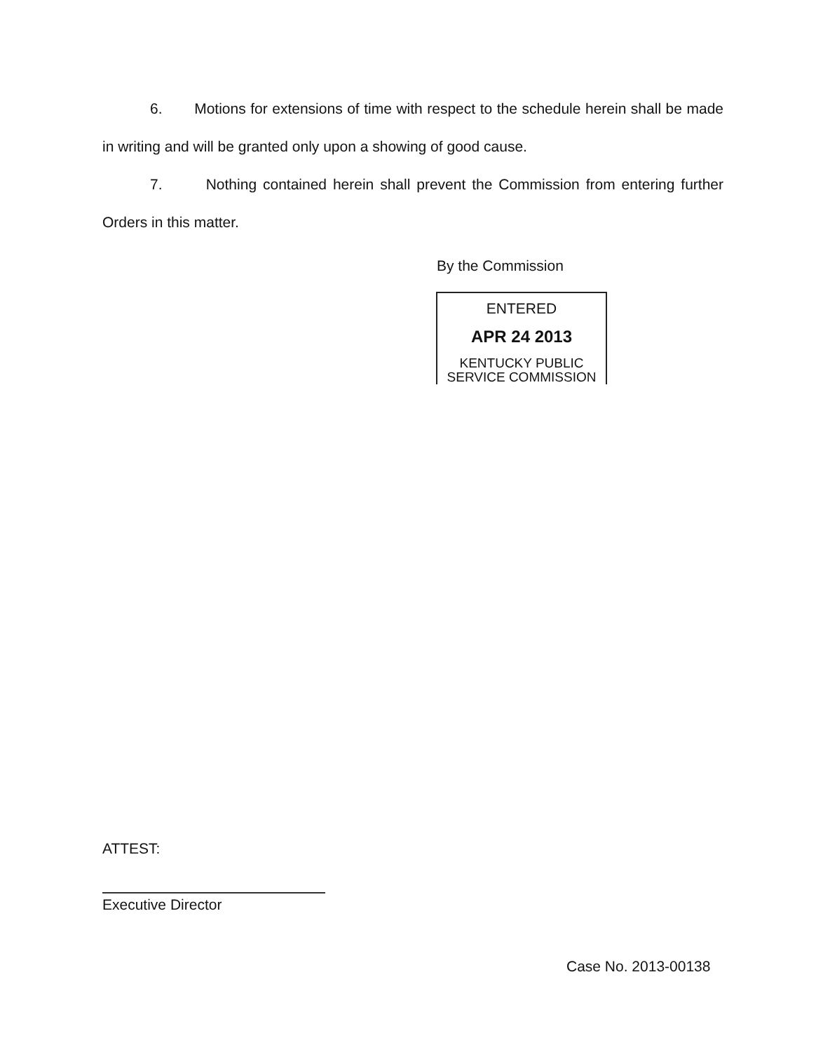6. Motions for extensions of time with respect to the schedule herein shall be made in writing and will be granted only upon a showing of good cause.
7. Nothing contained herein shall prevent the Commission from entering further Orders in this matter.
By the Commission
ENTERED
APR 24 2013
KENTUCKY PUBLIC
SERVICE COMMISSION
ATTEST:
Executive Director
Case No. 2013-00138